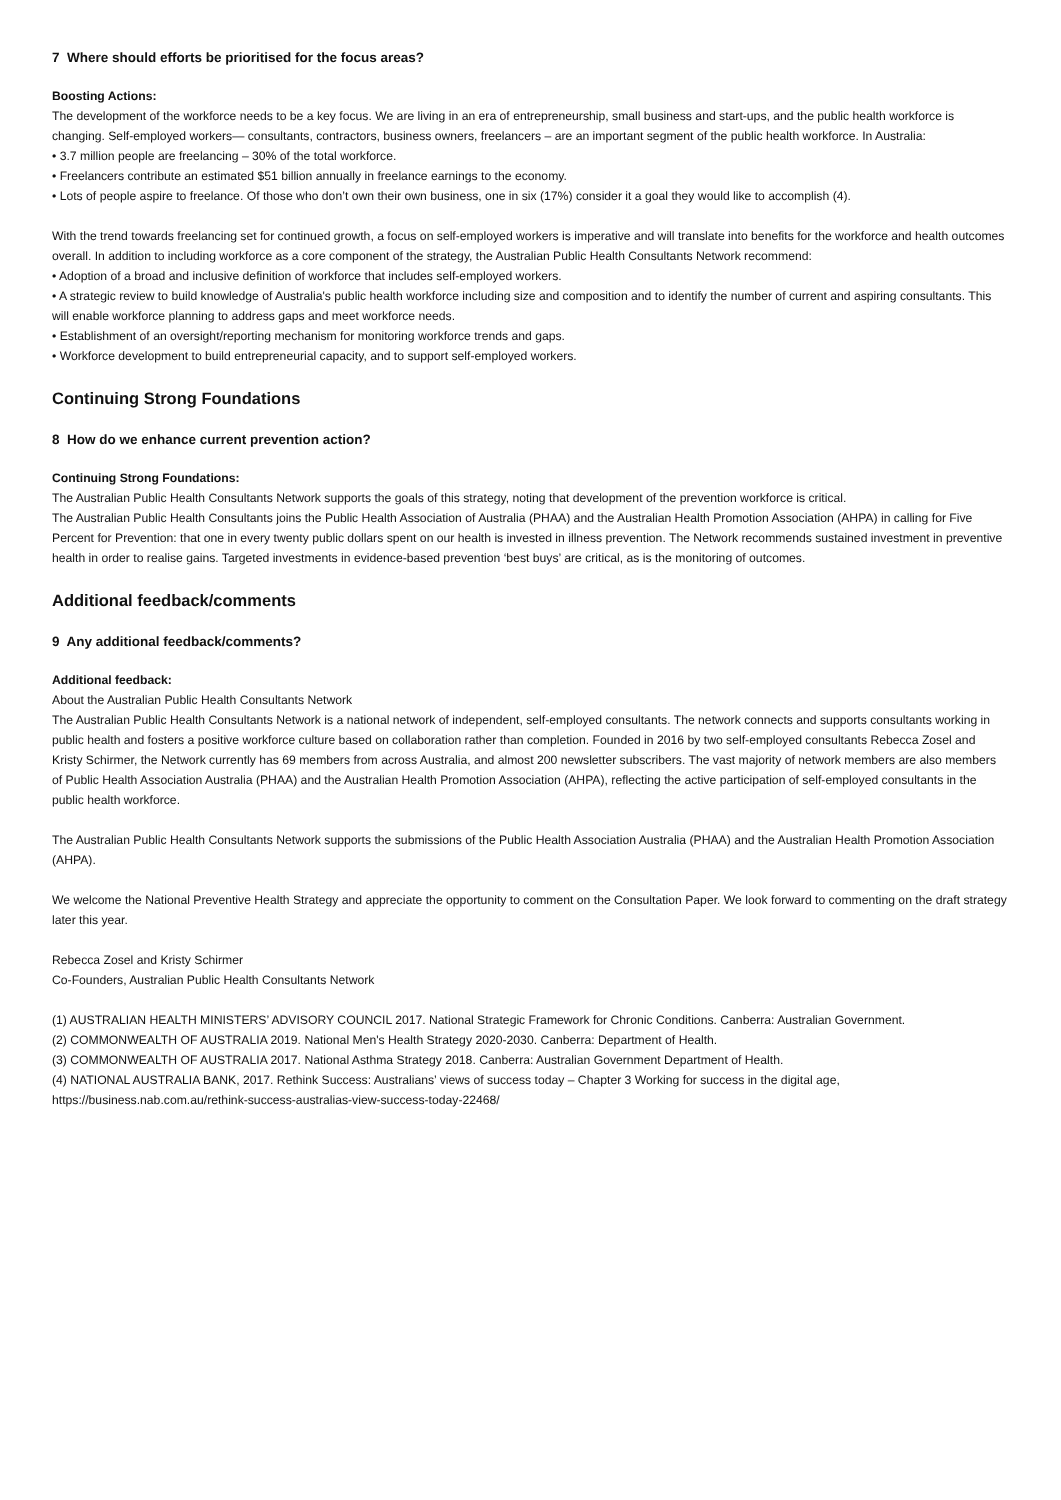7 Where should efforts be prioritised for the focus areas?
Boosting Actions:
The development of the workforce needs to be a key focus. We are living in an era of entrepreneurship, small business and start-ups, and the public health workforce is changing. Self-employed workers— consultants, contractors, business owners, freelancers – are an important segment of the public health workforce. In Australia:
• 3.7 million people are freelancing – 30% of the total workforce.
• Freelancers contribute an estimated $51 billion annually in freelance earnings to the economy.
• Lots of people aspire to freelance. Of those who don’t own their own business, one in six (17%) consider it a goal they would like to accomplish (4).
With the trend towards freelancing set for continued growth, a focus on self-employed workers is imperative and will translate into benefits for the workforce and health outcomes overall. In addition to including workforce as a core component of the strategy, the Australian Public Health Consultants Network recommend:
• Adoption of a broad and inclusive definition of workforce that includes self-employed workers.
• A strategic review to build knowledge of Australia's public health workforce including size and composition and to identify the number of current and aspiring consultants. This will enable workforce planning to address gaps and meet workforce needs.
• Establishment of an oversight/reporting mechanism for monitoring workforce trends and gaps.
• Workforce development to build entrepreneurial capacity, and to support self-employed workers.
Continuing Strong Foundations
8 How do we enhance current prevention action?
Continuing Strong Foundations:
The Australian Public Health Consultants Network supports the goals of this strategy, noting that development of the prevention workforce is critical.
The Australian Public Health Consultants joins the Public Health Association of Australia (PHAA) and the Australian Health Promotion Association (AHPA) in calling for Five Percent for Prevention: that one in every twenty public dollars spent on our health is invested in illness prevention. The Network recommends sustained investment in preventive health in order to realise gains. Targeted investments in evidence-based prevention ‘best buys’ are critical, as is the monitoring of outcomes.
Additional feedback/comments
9 Any additional feedback/comments?
Additional feedback:
About the Australian Public Health Consultants Network
The Australian Public Health Consultants Network is a national network of independent, self-employed consultants. The network connects and supports consultants working in public health and fosters a positive workforce culture based on collaboration rather than completion. Founded in 2016 by two self-employed consultants Rebecca Zosel and Kristy Schirmer, the Network currently has 69 members from across Australia, and almost 200 newsletter subscribers. The vast majority of network members are also members of Public Health Association Australia (PHAA) and the Australian Health Promotion Association (AHPA), reflecting the active participation of self-employed consultants in the public health workforce.
The Australian Public Health Consultants Network supports the submissions of the Public Health Association Australia (PHAA) and the Australian Health Promotion Association (AHPA).
We welcome the National Preventive Health Strategy and appreciate the opportunity to comment on the Consultation Paper. We look forward to commenting on the draft strategy later this year.
Rebecca Zosel and Kristy Schirmer
Co-Founders, Australian Public Health Consultants Network
(1) AUSTRALIAN HEALTH MINISTERS’ ADVISORY COUNCIL 2017. National Strategic Framework for Chronic Conditions. Canberra: Australian Government.
(2) COMMONWEALTH OF AUSTRALIA 2019. National Men's Health Strategy 2020-2030. Canberra: Department of Health.
(3) COMMONWEALTH OF AUSTRALIA 2017. National Asthma Strategy 2018. Canberra: Australian Government Department of Health.
(4) NATIONAL AUSTRALIA BANK, 2017. Rethink Success: Australians’ views of success today – Chapter 3 Working for success in the digital age, https://business.nab.com.au/rethink-success-australias-view-success-today-22468/